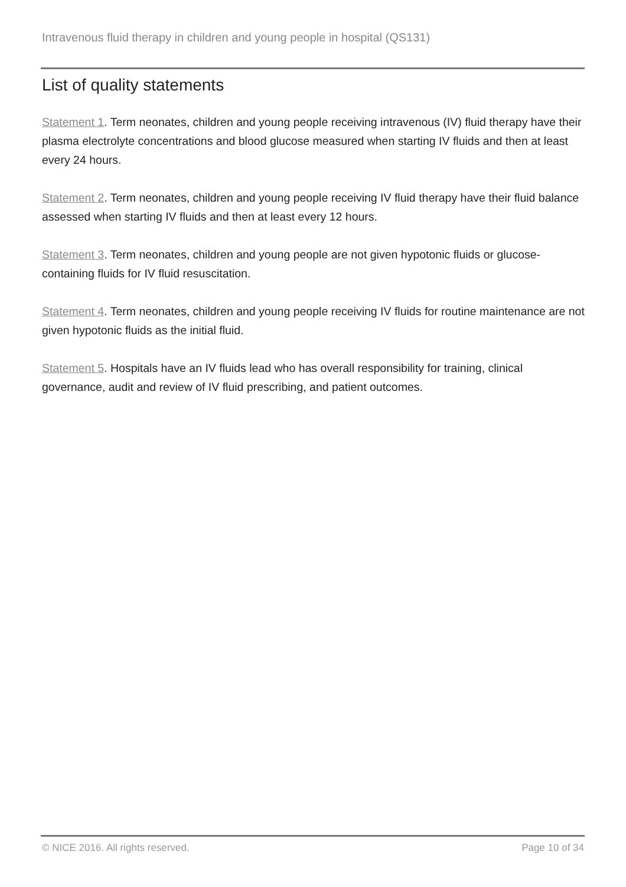Intravenous fluid therapy in children and young people in hospital (QS131)
List of quality statements
Statement 1. Term neonates, children and young people receiving intravenous (IV) fluid therapy have their plasma electrolyte concentrations and blood glucose measured when starting IV fluids and then at least every 24 hours.
Statement 2. Term neonates, children and young people receiving IV fluid therapy have their fluid balance assessed when starting IV fluids and then at least every 12 hours.
Statement 3. Term neonates, children and young people are not given hypotonic fluids or glucose-containing fluids for IV fluid resuscitation.
Statement 4. Term neonates, children and young people receiving IV fluids for routine maintenance are not given hypotonic fluids as the initial fluid.
Statement 5. Hospitals have an IV fluids lead who has overall responsibility for training, clinical governance, audit and review of IV fluid prescribing, and patient outcomes.
© NICE 2016. All rights reserved. Page 10 of 34